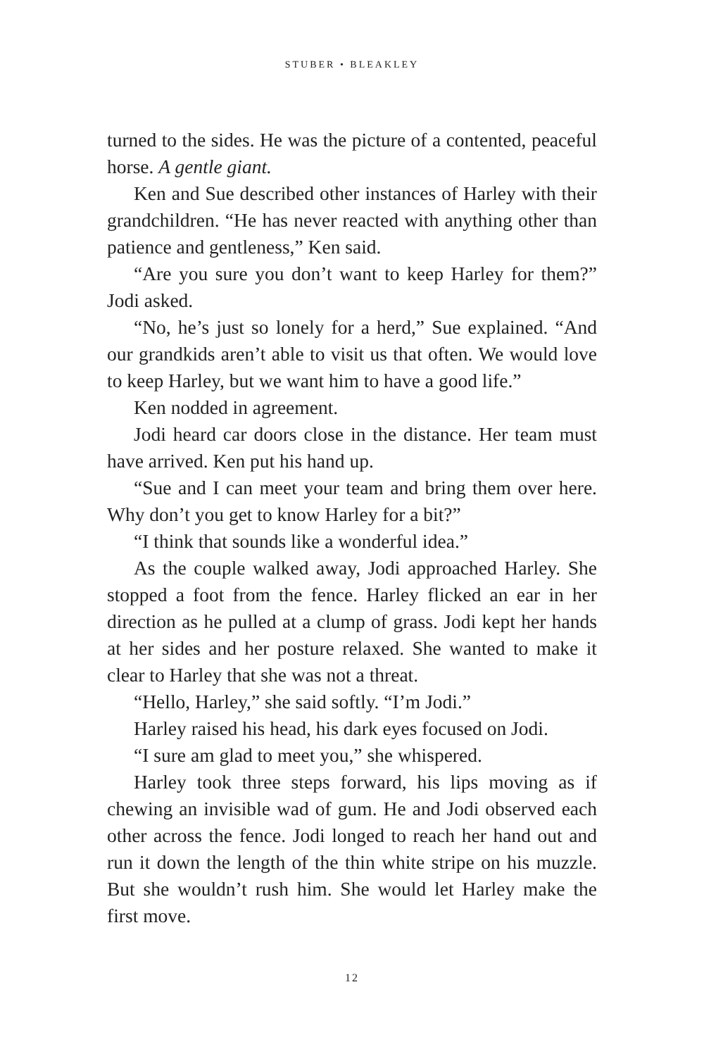STUBER • BLEAKLEY
turned to the sides. He was the picture of a contented, peaceful horse. A gentle giant.
Ken and Sue described other instances of Harley with their grandchildren. “He has never reacted with anything other than patience and gentleness,” Ken said.
“Are you sure you don’t want to keep Harley for them?” Jodi asked.
“No, he’s just so lonely for a herd,” Sue explained. “And our grandkids aren’t able to visit us that often. We would love to keep Harley, but we want him to have a good life.”
Ken nodded in agreement.
Jodi heard car doors close in the distance. Her team must have arrived. Ken put his hand up.
“Sue and I can meet your team and bring them over here. Why don’t you get to know Harley for a bit?”
“I think that sounds like a wonderful idea.”
As the couple walked away, Jodi approached Harley. She stopped a foot from the fence. Harley flicked an ear in her direction as he pulled at a clump of grass. Jodi kept her hands at her sides and her posture relaxed. She wanted to make it clear to Harley that she was not a threat.
“Hello, Harley,” she said softly. “I’m Jodi.”
Harley raised his head, his dark eyes focused on Jodi.
“I sure am glad to meet you,” she whispered.
Harley took three steps forward, his lips moving as if chewing an invisible wad of gum. He and Jodi observed each other across the fence. Jodi longed to reach her hand out and run it down the length of the thin white stripe on his muzzle. But she wouldn’t rush him. She would let Harley make the first move.
12